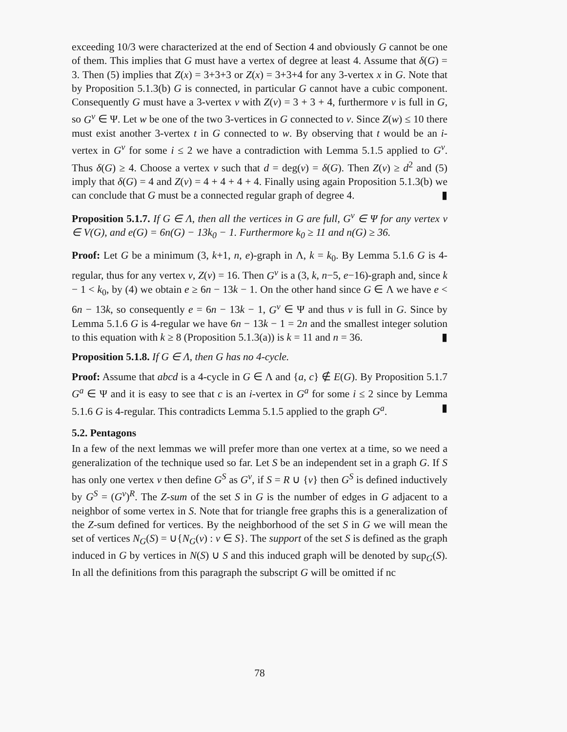exceeding 10/3 were characterized at the end of Section 4 and obviously G cannot be one of them. This implies that G must have a vertex of degree at least 4. Assume that δ(G) = 3. Then (5) implies that Z(x) = 3+3+3 or Z(x) = 3+3+4 for any 3-vertex x in G. Note that by Proposition 5.1.3(b) G is connected, in particular G cannot have a cubic component. Consequently G must have a 3-vertex v with Z(v) = 3 + 3 + 4, furthermore v is full in G, so G<sup>v</sup> ∈ Ψ. Let w be one of the two 3-vertices in G connected to v. Since Z(w) ≤ 10 there must exist another 3-vertex t in G connected to w. By observing that t would be an i-vertex in G<sup>v</sup> for some i ≤ 2 we have a contradiction with Lemma 5.1.5 applied to G<sup>v</sup>. Thus δ(G) ≥ 4. Choose a vertex v such that d = deg(v) = δ(G). Then Z(v) ≥ d<sup>2</sup> and (5) imply that δ(G) = 4 and Z(v) = 4 + 4 + 4 + 4. Finally using again Proposition 5.1.3(b) we can conclude that G must be a connected regular graph of degree 4. ▮
Proposition 5.1.7. If G ∈ Λ, then all the vertices in G are full, G<sup>v</sup> ∈ Ψ for any vertex v ∈ V(G), and e(G) = 6n(G) − 13k<sub>0</sub> − 1. Furthermore k<sub>0</sub> ≥ 11 and n(G) ≥ 36.
Proof: Let G be a minimum (3, k+1, n, e)-graph in Λ, k = k<sub>0</sub>. By Lemma 5.1.6 G is 4-regular, thus for any vertex v, Z(v) = 16. Then G<sup>v</sup> is a (3, k, n−5, e−16)-graph and, since k − 1 < k<sub>0</sub>, by (4) we obtain e ≥ 6n − 13k − 1. On the other hand since G ∈ Λ we have e < 6n − 13k, so consequently e = 6n − 13k − 1, G<sup>v</sup> ∈ Ψ and thus v is full in G. Since by Lemma 5.1.6 G is 4-regular we have 6n − 13k − 1 = 2n and the smallest integer solution to this equation with k ≥ 8 (Proposition 5.1.3(a)) is k = 11 and n = 36. ▮
Proposition 5.1.8. If G ∈ Λ, then G has no 4-cycle.
Proof: Assume that abcd is a 4-cycle in G ∈ Λ and {a, c} ∉ E(G). By Proposition 5.1.7 G<sup>a</sup> ∈ Ψ and it is easy to see that c is an i-vertex in G<sup>a</sup> for some i ≤ 2 since by Lemma 5.1.6 G is 4-regular. This contradicts Lemma 5.1.5 applied to the graph G<sup>a</sup>. ▮
5.2. Pentagons
In a few of the next lemmas we will prefer more than one vertex at a time, so we need a generalization of the technique used so far. Let S be an independent set in a graph G. If S has only one vertex v then define G<sup>S</sup> as G<sup>v</sup>, if S = R ∪ {v} then G<sup>S</sup> is defined inductively by G<sup>S</sup> = (G<sup>v</sup>)<sup>R</sup>. The Z-sum of the set S in G is the number of edges in G adjacent to a neighbor of some vertex in S. Note that for triangle free graphs this is a generalization of the Z-sum defined for vertices. By the neighborhood of the set S in G we will mean the set of vertices N<sub>G</sub>(S) = ∪{N<sub>G</sub>(v) : v ∈ S}. The support of the set S is defined as the graph induced in G by vertices in N(S) ∪ S and this induced graph will be denoted by sup<sub>G</sub>(S). In all the definitions from this paragraph the subscript G will be omitted if nc
78